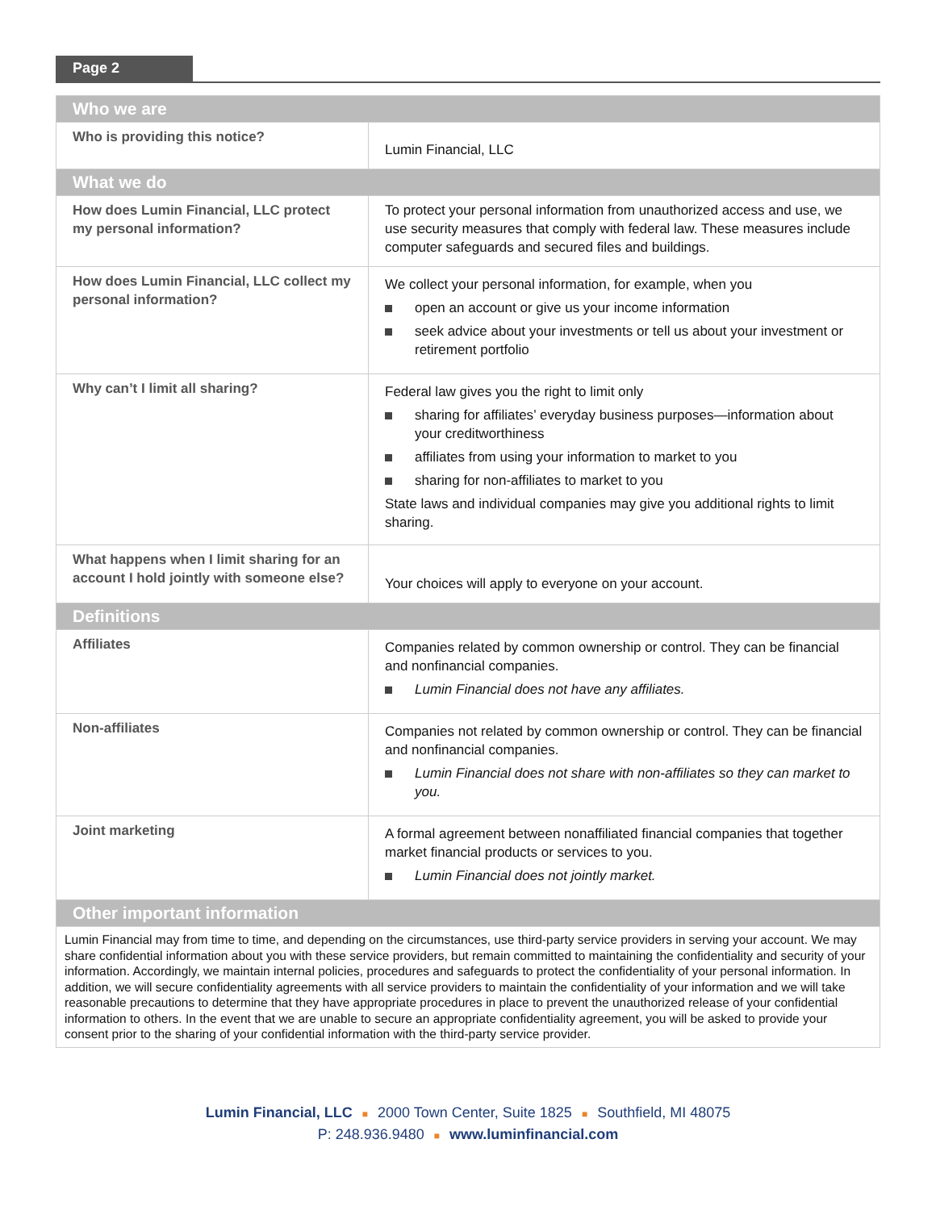Page 2
| Who we are | |
| --- | --- |
| Who is providing this notice? | Lumin Financial, LLC |
| What we do | |
| How does Lumin Financial, LLC protect my personal information? | To protect your personal information from unauthorized access and use, we use security measures that comply with federal law. These measures include computer safeguards and secured files and buildings. |
| How does Lumin Financial, LLC collect my personal information? | We collect your personal information, for example, when you open an account or give us your income information seek advice about your investments or tell us about your investment or retirement portfolio |
| Why can’t I limit all sharing? | Federal law gives you the right to limit only sharing for affiliates’ everyday business purposes—information about your creditworthiness affiliates from using your information to market to you sharing for non-affiliates to market to you State laws and individual companies may give you additional rights to limit sharing. |
| What happens when I limit sharing for an account I hold jointly with someone else? | Your choices will apply to everyone on your account. |
| Definitions | |
| Affiliates | Companies related by common ownership or control. They can be financial and nonfinancial companies. Lumin Financial does not have any affiliates. |
| Non-affiliates | Companies not related by common ownership or control. They can be financial and nonfinancial companies. Lumin Financial does not share with non-affiliates so they can market to you. |
| Joint marketing | A formal agreement between nonaffiliated financial companies that together market financial products or services to you. Lumin Financial does not jointly market. |
| Other important information | |
| Lumin Financial may from time to time, and depending on the circumstances, use third-party service providers in serving your account. We may share confidential information about you with these service providers, but remain committed to maintaining the confidentiality and security of your information. Accordingly, we maintain internal policies, procedures and safeguards to protect the confidentiality of your personal information. In addition, we will secure confidentiality agreements with all service providers to maintain the confidentiality of your information and we will take reasonable precautions to determine that they have appropriate procedures in place to prevent the unauthorized release of your confidential information to others. In the event that we are unable to secure an appropriate confidentiality agreement, you will be asked to provide your consent prior to the sharing of your confidential information with the third-party service provider. | |
Lumin Financial, LLC ■ 2000 Town Center, Suite 1825 ■ Southfield, MI 48075
P: 248.936.9480 ■ www.luminfinancial.com